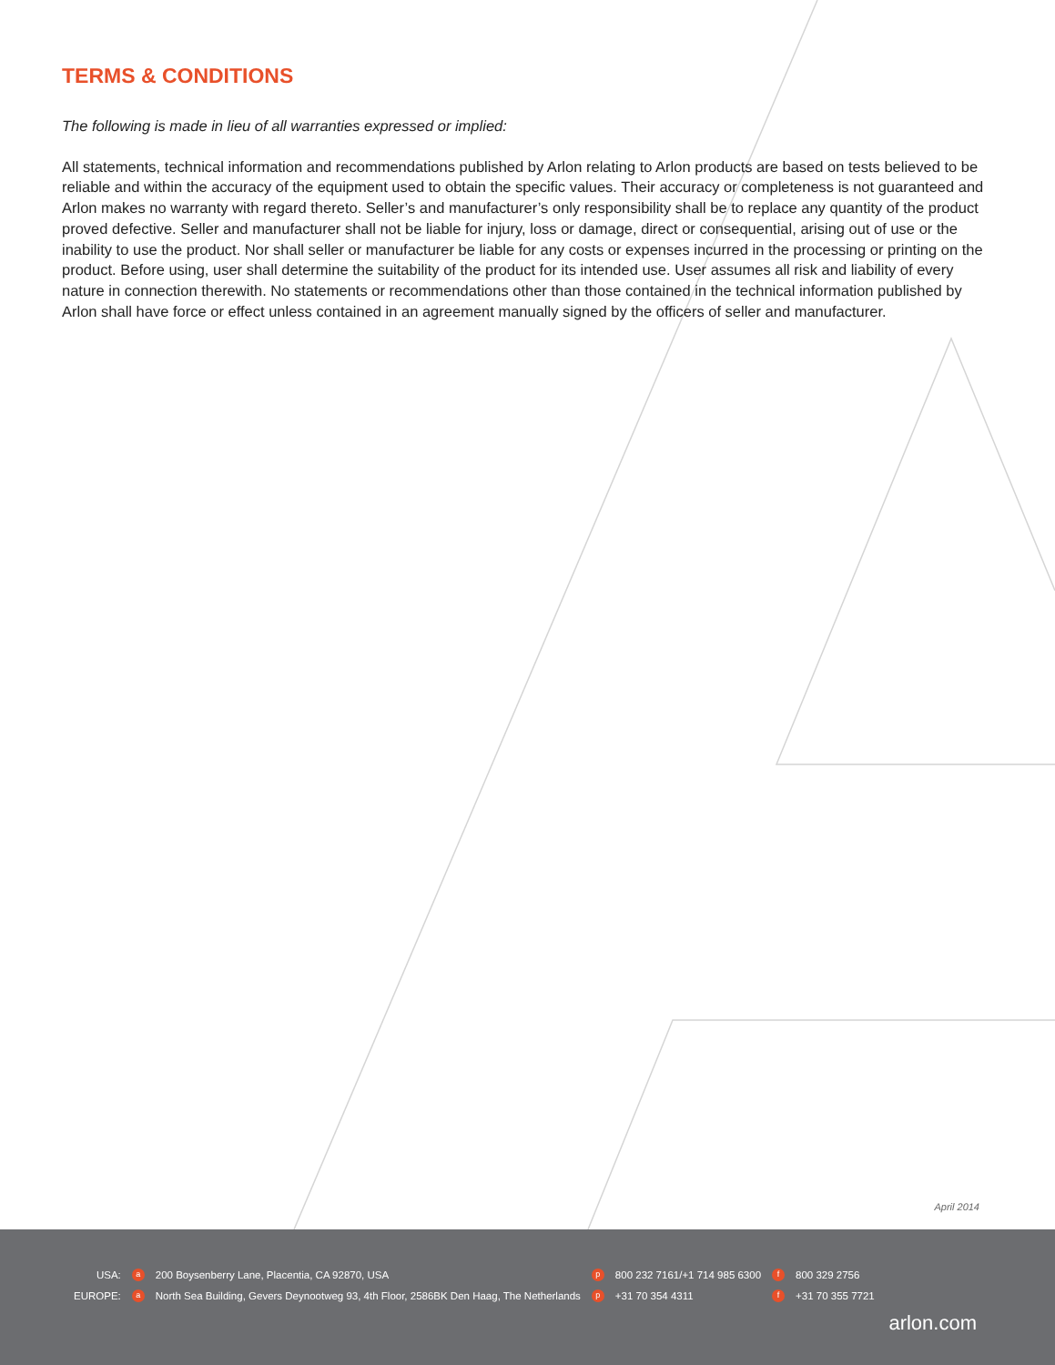TERMS & CONDITIONS
The following is made in lieu of all warranties expressed or implied:
All statements, technical information and recommendations published by Arlon relating to Arlon products are based on tests believed to be reliable and within the accuracy of the equipment used to obtain the specific values. Their accuracy or completeness is not guaranteed and Arlon makes no warranty with regard thereto. Seller’s and manufacturer’s only responsibility shall be to replace any quantity of the product proved defective. Seller and manufacturer shall not be liable for injury, loss or damage, direct or consequential, arising out of use or the inability to use the product. Nor shall seller or manufacturer be liable for any costs or expenses incurred in the processing or printing on the product. Before using, user shall determine the suitability of the product for its intended use. User assumes all risk and liability of every nature in connection therewith. No statements or recommendations other than those contained in the technical information published by Arlon shall have force or effect unless contained in an agreement manually signed by the officers of seller and manufacturer.
April 2014
| USA: | a | 200 Boysenberry Lane, Placentia, CA 92870, USA | p | 800 232 7161/+1 714 985 6300 | f | 800 329 2756 |
| EUROPE: | a | North Sea Building, Gevers Deynootweg 93, 4th Floor, 2586BK Den Haag, The Netherlands | p | +31 70 354 4311 | f | +31 70 355 7721 |
arlon.com